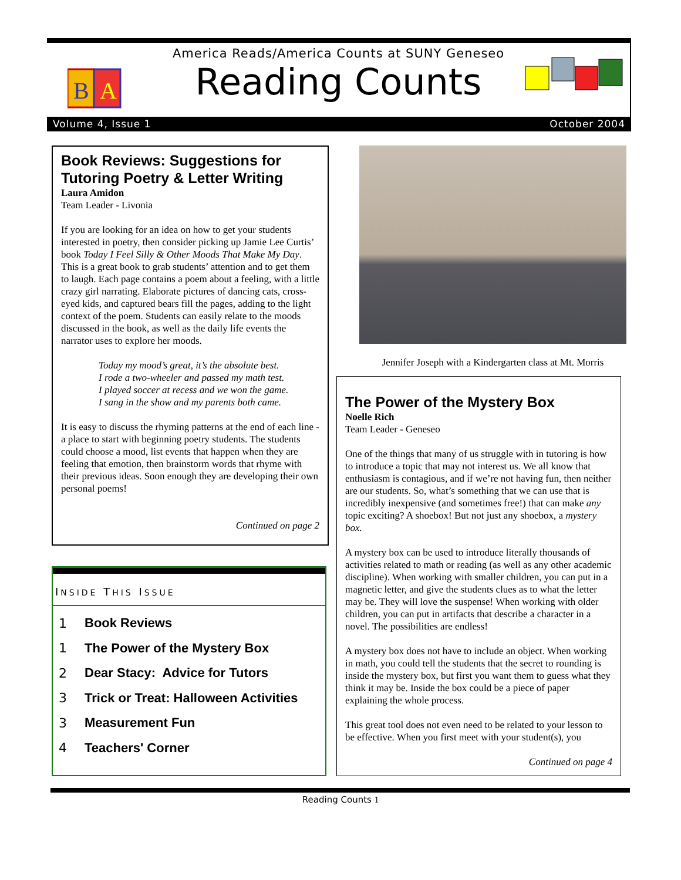B
A
America Reads/America Counts at SUNY Geneseo
Reading Counts
Volume 4, Issue 1 October 2004
Book Reviews: Suggestions for Tutoring Poetry & Letter Writing
Laura Amidon
Team Leader - Livonia
If you are looking for an idea on how to get your students interested in poetry, then consider picking up Jamie Lee Curtis’ book Today I Feel Silly & Other Moods That Make My Day. This is a great book to grab students’ attention and to get them to laugh. Each page contains a poem about a feeling, with a little crazy girl narrating. Elaborate pictures of dancing cats, cross-eyed kids, and captured bears fill the pages, adding to the light context of the poem. Students can easily relate to the moods discussed in the book, as well as the daily life events the narrator uses to explore her moods.
Today my mood’s great, it’s the absolute best.
I rode a two-wheeler and passed my math test.
I played soccer at recess and we won the game.
I sang in the show and my parents both came.
It is easy to discuss the rhyming patterns at the end of each line - a place to start with beginning poetry students. The students could choose a mood, list events that happen when they are feeling that emotion, then brainstorm words that rhyme with their previous ideas. Soon enough they are developing their own personal poems!
Continued on page 2
INSIDE THIS ISSUE
1 Book Reviews
1 The Power of the Mystery Box
2 Dear Stacy: Advice for Tutors
3 Trick or Treat: Halloween Activities
3 Measurement Fun
4 Teachers' Corner
Jennifer Joseph with a Kindergarten class at Mt. Morris
The Power of the Mystery Box
Noelle Rich
Team Leader - Geneseo
One of the things that many of us struggle with in tutoring is how to introduce a topic that may not interest us. We all know that enthusiasm is contagious, and if we’re not having fun, then neither are our students. So, what’s something that we can use that is incredibly inexpensive (and sometimes free!) that can make any topic exciting? A shoebox! But not just any shoebox, a mystery box.
A mystery box can be used to introduce literally thousands of activities related to math or reading (as well as any other academic discipline). When working with smaller children, you can put in a magnetic letter, and give the students clues as to what the letter may be. They will love the suspense! When working with older children, you can put in artifacts that describe a character in a novel. The possibilities are endless!
A mystery box does not have to include an object. When working in math, you could tell the students that the secret to rounding is inside the mystery box, but first you want them to guess what they think it may be. Inside the box could be a piece of paper explaining the whole process.
This great tool does not even need to be related to your lesson to be effective. When you first meet with your student(s), you
Continued on page 4
Reading Counts 1